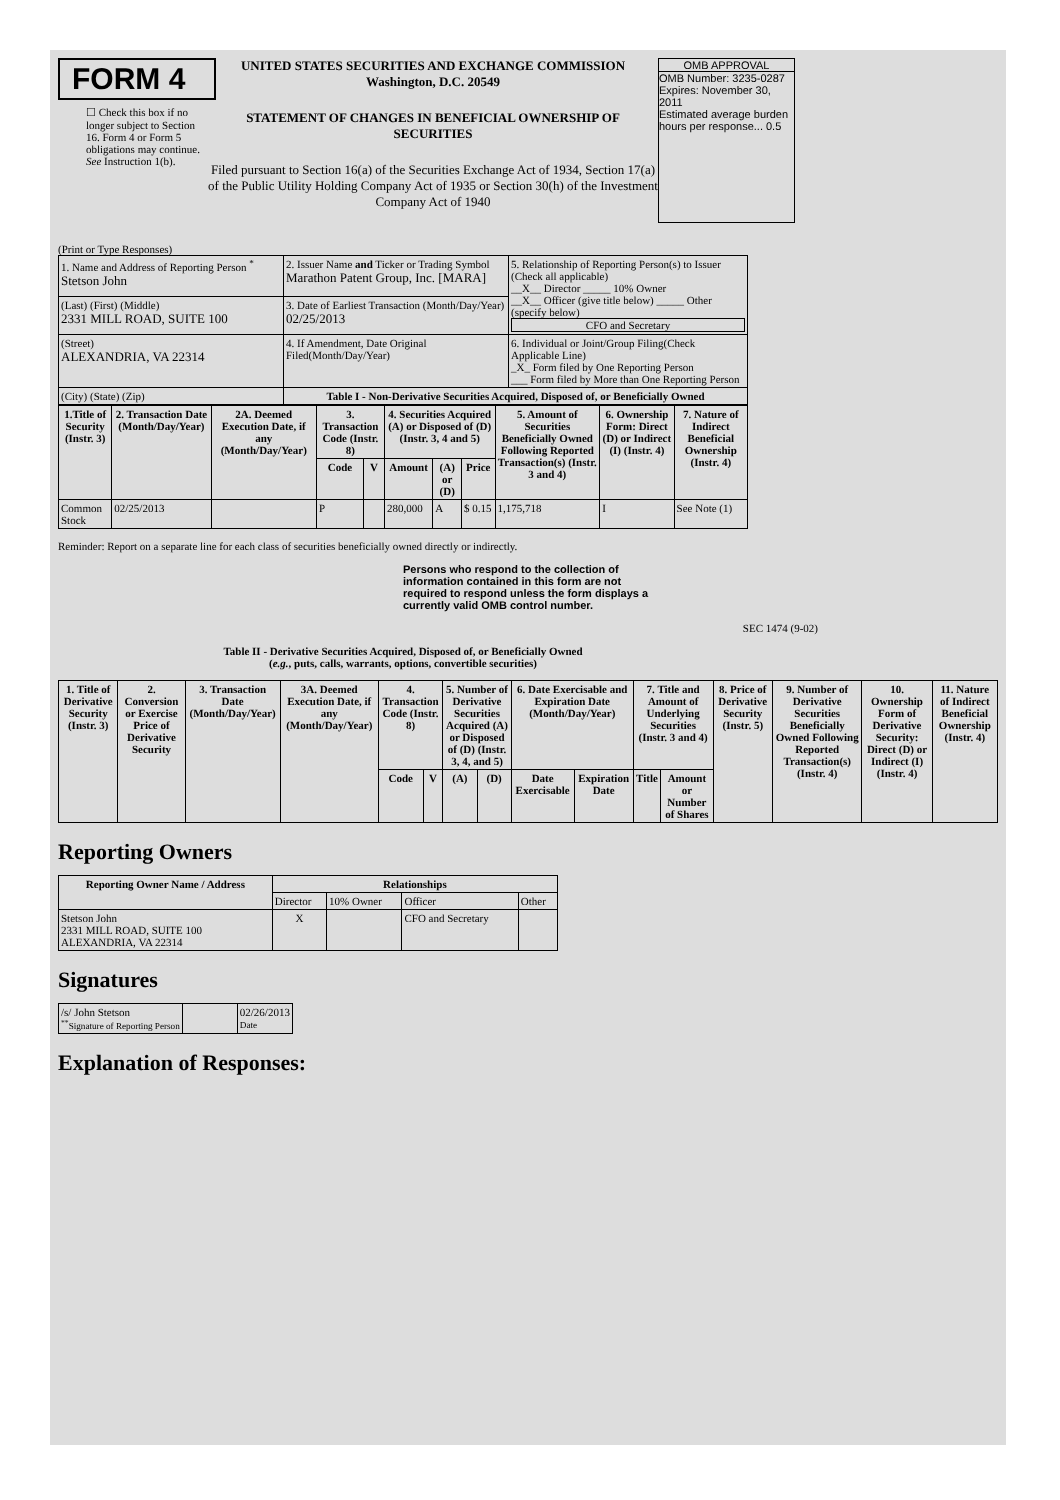FORM 4
☐ Check this box if no longer subject to Section 16. Form 4 or Form 5 obligations may continue. See Instruction 1(b).
UNITED STATES SECURITIES AND EXCHANGE COMMISSION
Washington, D.C. 20549
STATEMENT OF CHANGES IN BENEFICIAL OWNERSHIP OF SECURITIES
Filed pursuant to Section 16(a) of the Securities Exchange Act of 1934, Section 17(a) of the Public Utility Holding Company Act of 1935 or Section 30(h) of the Investment Company Act of 1940
OMB APPROVAL
OMB Number: 3235-0287
Expires: November 30, 2011
Estimated average burden hours per response... 0.5
(Print or Type Responses)
| 1. Name and Address of Reporting Person <sup>*</sup> Stetson John | 2. Issuer Name and Ticker or Trading Symbol Marathon Patent Group, Inc. [MARA] | 5. Relationship of Reporting Person(s) to Issuer (Check all applicable) __X__ Director _____ 10% Owner __X__ Officer (give title below) _____ Other (specify below) CFO and Secretary |
| (Last) (First) (Middle) 2331 MILL ROAD, SUITE 100 | 3. Date of Earliest Transaction (Month/Day/Year) 02/25/2013 | |
| (Street) ALEXANDRIA, VA 22314 | 4. If Amendment, Date Original Filed(Month/Day/Year) | 6. Individual or Joint/Group Filing(Check Applicable Line) _X_ Form filed by One Reporting Person ___ Form filed by More than One Reporting Person |
| (City) (State) (Zip) | Table I - Non-Derivative Securities Acquired, Disposed of, or Beneficially Owned | |
| 1.Title of Security (Instr. 3) | 2. Transaction Date (Month/Day/Year) | 2A. Deemed Execution Date, if any (Month/Day/Year) | 3. Transaction Code (Instr. 8) | | 4. Securities Acquired (A) or Disposed of (D) (Instr. 3, 4 and 5) | | | 5. Amount of Securities Beneficially Owned Following Reported Transaction(s) (Instr. 3 and 4) | 6. Ownership Form: Direct (D) or Indirect (I) (Instr. 4) | 7. Nature of Indirect Beneficial Ownership (Instr. 4) |
| --- | --- | --- | --- | --- | --- | --- | --- | --- | --- | --- |
| | | | Code | V | Amount | (A) or (D) | Price | | | |
| Common Stock | 02/25/2013 | | P | | 280,000 | A | $ 0.15 | 1,175,718 | I | See Note (1) |
Reminder: Report on a separate line for each class of securities beneficially owned directly or indirectly.
Persons who respond to the collection of information contained in this form are not required to respond unless the form displays a currently valid OMB control number.
SEC 1474 (9-02)
Table II - Derivative Securities Acquired, Disposed of, or Beneficially Owned
(e.g., puts, calls, warrants, options, convertible securities)
| 1. Title of Derivative Security (Instr. 3) | 2. Conversion or Exercise Price of Derivative Security | 3. Transaction Date (Month/Day/Year) | 3A. Deemed Execution Date, if any (Month/Day/Year) | 4. Transaction Code (Instr. 8) | | 5. Number of Derivative Securities Acquired (A) or Disposed of (D) (Instr. 3, 4, and 5) | | 6. Date Exercisable and Expiration Date (Month/Day/Year) | | 7. Title and Amount of Underlying Securities (Instr. 3 and 4) | | 8. Price of Derivative Security (Instr. 5) | 9. Number of Derivative Securities Beneficially Owned Following Reported Transaction(s) (Instr. 4) | 10. Ownership Form of Derivative Security: Direct (D) or Indirect (I) (Instr. 4) | 11. Nature of Indirect Beneficial Ownership (Instr. 4) |
| --- | --- | --- | --- | --- | --- | --- | --- | --- | --- | --- | --- | --- | --- | --- | --- |
| | | | | Code | V | (A) | (D) | Date Exercisable | Expiration Date | Title | Amount or Number of Shares | | | | |
Reporting Owners
| Reporting Owner Name / Address | Relationships | | | |
| --- | --- | --- | --- | --- |
| | Director | 10% Owner | Officer | Other |
| Stetson John 2331 MILL ROAD, SUITE 100 ALEXANDRIA, VA 22314 | X | | CFO and Secretary | |
Signatures
| /s/ John Stetson <sup>**</sup> Signature of Reporting Person | | 02/26/2013 Date |
Explanation of Responses: